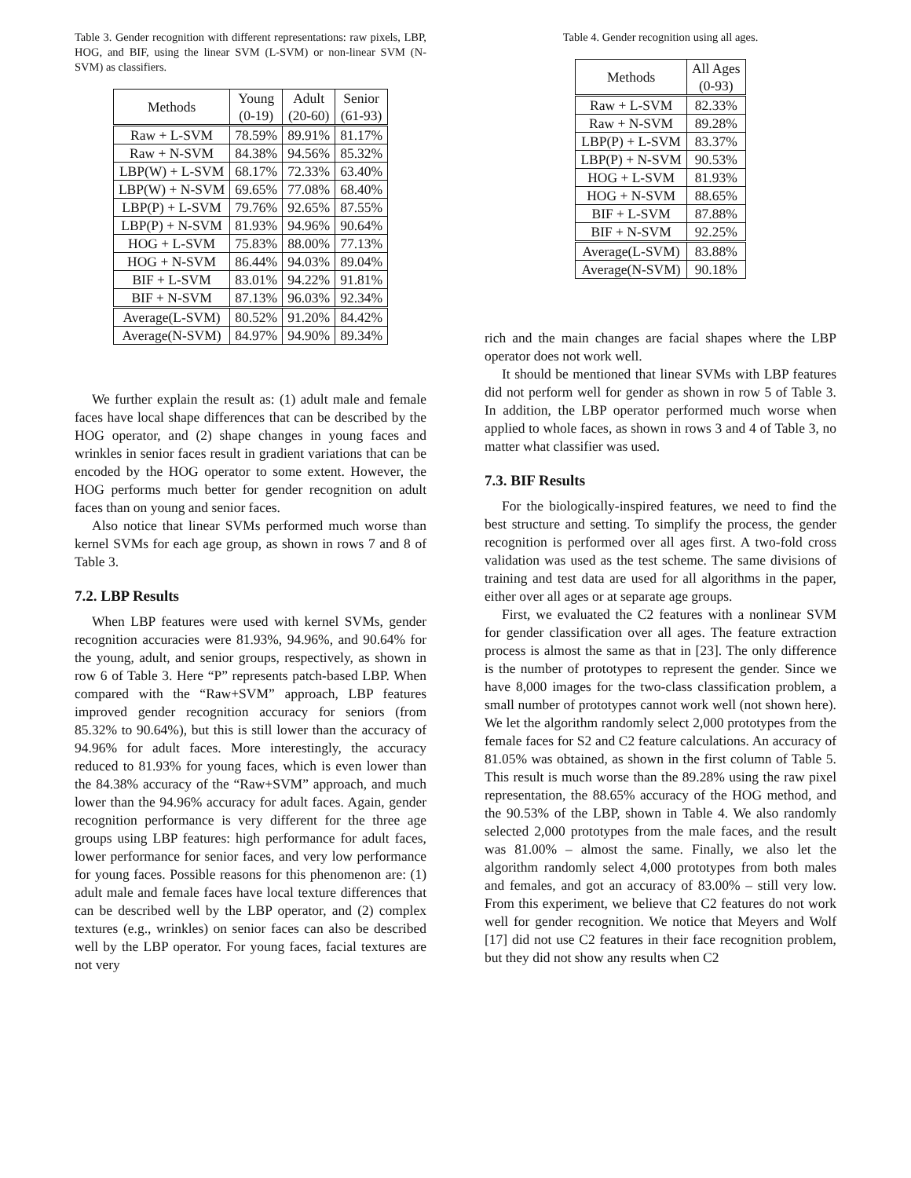Table 3. Gender recognition with different representations: raw pixels, LBP, HOG, and BIF, using the linear SVM (L-SVM) or non-linear SVM (N-SVM) as classifiers.
| Methods | Young (0-19) | Adult (20-60) | Senior (61-93) |
| --- | --- | --- | --- |
| Raw + L-SVM | 78.59% | 89.91% | 81.17% |
| Raw + N-SVM | 84.38% | 94.56% | 85.32% |
| LBP(W) + L-SVM | 68.17% | 72.33% | 63.40% |
| LBP(W) + N-SVM | 69.65% | 77.08% | 68.40% |
| LBP(P) + L-SVM | 79.76% | 92.65% | 87.55% |
| LBP(P) + N-SVM | 81.93% | 94.96% | 90.64% |
| HOG + L-SVM | 75.83% | 88.00% | 77.13% |
| HOG + N-SVM | 86.44% | 94.03% | 89.04% |
| BIF + L-SVM | 83.01% | 94.22% | 91.81% |
| BIF + N-SVM | 87.13% | 96.03% | 92.34% |
| Average(L-SVM) | 80.52% | 91.20% | 84.42% |
| Average(N-SVM) | 84.97% | 94.90% | 89.34% |
We further explain the result as: (1) adult male and female faces have local shape differences that can be described by the HOG operator, and (2) shape changes in young faces and wrinkles in senior faces result in gradient variations that can be encoded by the HOG operator to some extent. However, the HOG performs much better for gender recognition on adult faces than on young and senior faces.
Also notice that linear SVMs performed much worse than kernel SVMs for each age group, as shown in rows 7 and 8 of Table 3.
7.2. LBP Results
When LBP features were used with kernel SVMs, gender recognition accuracies were 81.93%, 94.96%, and 90.64% for the young, adult, and senior groups, respectively, as shown in row 6 of Table 3. Here “P” represents patch-based LBP. When compared with the “Raw+SVM” approach, LBP features improved gender recognition accuracy for seniors (from 85.32% to 90.64%), but this is still lower than the accuracy of 94.96% for adult faces. More interestingly, the accuracy reduced to 81.93% for young faces, which is even lower than the 84.38% accuracy of the “Raw+SVM” approach, and much lower than the 94.96% accuracy for adult faces. Again, gender recognition performance is very different for the three age groups using LBP features: high performance for adult faces, lower performance for senior faces, and very low performance for young faces. Possible reasons for this phenomenon are: (1) adult male and female faces have local texture differences that can be described well by the LBP operator, and (2) complex textures (e.g., wrinkles) on senior faces can also be described well by the LBP operator. For young faces, facial textures are not very
Table 4. Gender recognition using all ages.
| Methods | All Ages (0-93) |
| --- | --- |
| Raw + L-SVM | 82.33% |
| Raw + N-SVM | 89.28% |
| LBP(P) + L-SVM | 83.37% |
| LBP(P) + N-SVM | 90.53% |
| HOG + L-SVM | 81.93% |
| HOG + N-SVM | 88.65% |
| BIF + L-SVM | 87.88% |
| BIF + N-SVM | 92.25% |
| Average(L-SVM) | 83.88% |
| Average(N-SVM) | 90.18% |
rich and the main changes are facial shapes where the LBP operator does not work well.
It should be mentioned that linear SVMs with LBP features did not perform well for gender as shown in row 5 of Table 3. In addition, the LBP operator performed much worse when applied to whole faces, as shown in rows 3 and 4 of Table 3, no matter what classifier was used.
7.3. BIF Results
For the biologically-inspired features, we need to find the best structure and setting. To simplify the process, the gender recognition is performed over all ages first. A two-fold cross validation was used as the test scheme. The same divisions of training and test data are used for all algorithms in the paper, either over all ages or at separate age groups.
First, we evaluated the C2 features with a nonlinear SVM for gender classification over all ages. The feature extraction process is almost the same as that in [23]. The only difference is the number of prototypes to represent the gender. Since we have 8,000 images for the two-class classification problem, a small number of prototypes cannot work well (not shown here). We let the algorithm randomly select 2,000 prototypes from the female faces for S2 and C2 feature calculations. An accuracy of 81.05% was obtained, as shown in the first column of Table 5. This result is much worse than the 89.28% using the raw pixel representation, the 88.65% accuracy of the HOG method, and the 90.53% of the LBP, shown in Table 4. We also randomly selected 2,000 prototypes from the male faces, and the result was 81.00% – almost the same. Finally, we also let the algorithm randomly select 4,000 prototypes from both males and females, and got an accuracy of 83.00% – still very low. From this experiment, we believe that C2 features do not work well for gender recognition. We notice that Meyers and Wolf [17] did not use C2 features in their face recognition problem, but they did not show any results when C2